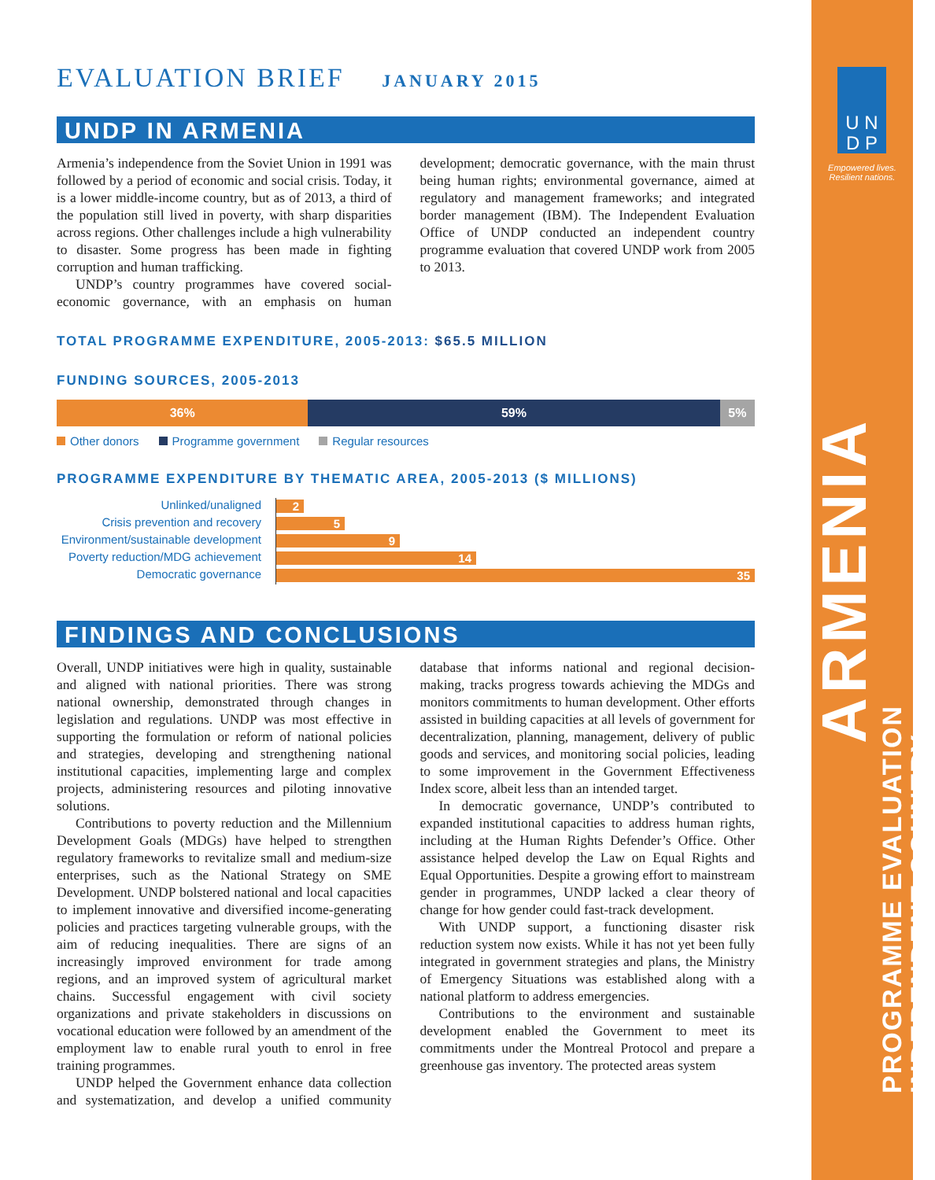EVALUATION BRIEF JANUARY 2015
UNDP IN ARMENIA
Armenia’s independence from the Soviet Union in 1991 was followed by a period of economic and social crisis. Today, it is a lower middle-income country, but as of 2013, a third of the population still lived in poverty, with sharp disparities across regions. Other challenges include a high vulnerability to disaster. Some progress has been made in fighting corruption and human trafficking.
UNDP’s country programmes have covered social-economic governance, with an emphasis on human development; democratic governance, with the main thrust being human rights; environmental governance, aimed at regulatory and management frameworks; and integrated border management (IBM). The Independent Evaluation Office of UNDP conducted an independent country programme evaluation that covered UNDP work from 2005 to 2013.
TOTAL PROGRAMME EXPENDITURE, 2005-2013: $65.5 MILLION
FUNDING SOURCES, 2005-2013
36% 59% 5%
Other donors Programme government Regular resources
PROGRAMME EXPENDITURE BY THEMATIC AREA, 2005-2013 ($ MILLIONS)
Unlinked/unaligned
2
Crisis prevention and recovery
5
Environment/sustainable development
9
Poverty reduction/MDG achievement
14
Democratic governance
35
FINDINGS AND CONCLUSIONS
Overall, UNDP initiatives were high in quality, sustainable and aligned with national priorities. There was strong national ownership, demonstrated through changes in legislation and regulations. UNDP was most effective in supporting the formulation or reform of national policies and strategies, developing and strengthening national institutional capacities, implementing large and complex projects, administering resources and piloting innovative solutions.
Contributions to poverty reduction and the Millennium Development Goals (MDGs) have helped to strengthen regulatory frameworks to revitalize small and medium-size enterprises, such as the National Strategy on SME Development. UNDP bolstered national and local capacities to implement innovative and diversified income-generating policies and practices targeting vulnerable groups, with the aim of reducing inequalities. There are signs of an increasingly improved environment for trade among regions, and an improved system of agricultural market chains. Successful engagement with civil society organizations and private stakeholders in discussions on vocational education were followed by an amendment of the employment law to enable rural youth to enrol in free training programmes.
UNDP helped the Government enhance data collection and systematization, and develop a unified community database that informs national and regional decision-making, tracks progress towards achieving the MDGs and monitors commitments to human development. Other efforts assisted in building capacities at all levels of government for decentralization, planning, management, delivery of public goods and services, and monitoring social policies, leading to some improvement in the Government Effectiveness Index score, albeit less than an intended target.
In democratic governance, UNDP’s contributed to expanded institutional capacities to address human rights, including at the Human Rights Defender’s Office. Other assistance helped develop the Law on Equal Rights and Equal Opportunities. Despite a growing effort to mainstream gender in programmes, UNDP lacked a clear theory of change for how gender could fast-track development.
With UNDP support, a functioning disaster risk reduction system now exists. While it has not yet been fully integrated in government strategies and plans, the Ministry of Emergency Situations was established along with a national platform to address emergencies.
Contributions to the environment and sustainable development enabled the Government to meet its commitments under the Montreal Protocol and prepare a greenhouse gas inventory. The protected areas system
U N
D P
Empowered lives.
Resilient nations.
ARMENIA
PROGRAMME EVALUATION
INDEPENDENT COUNTRY